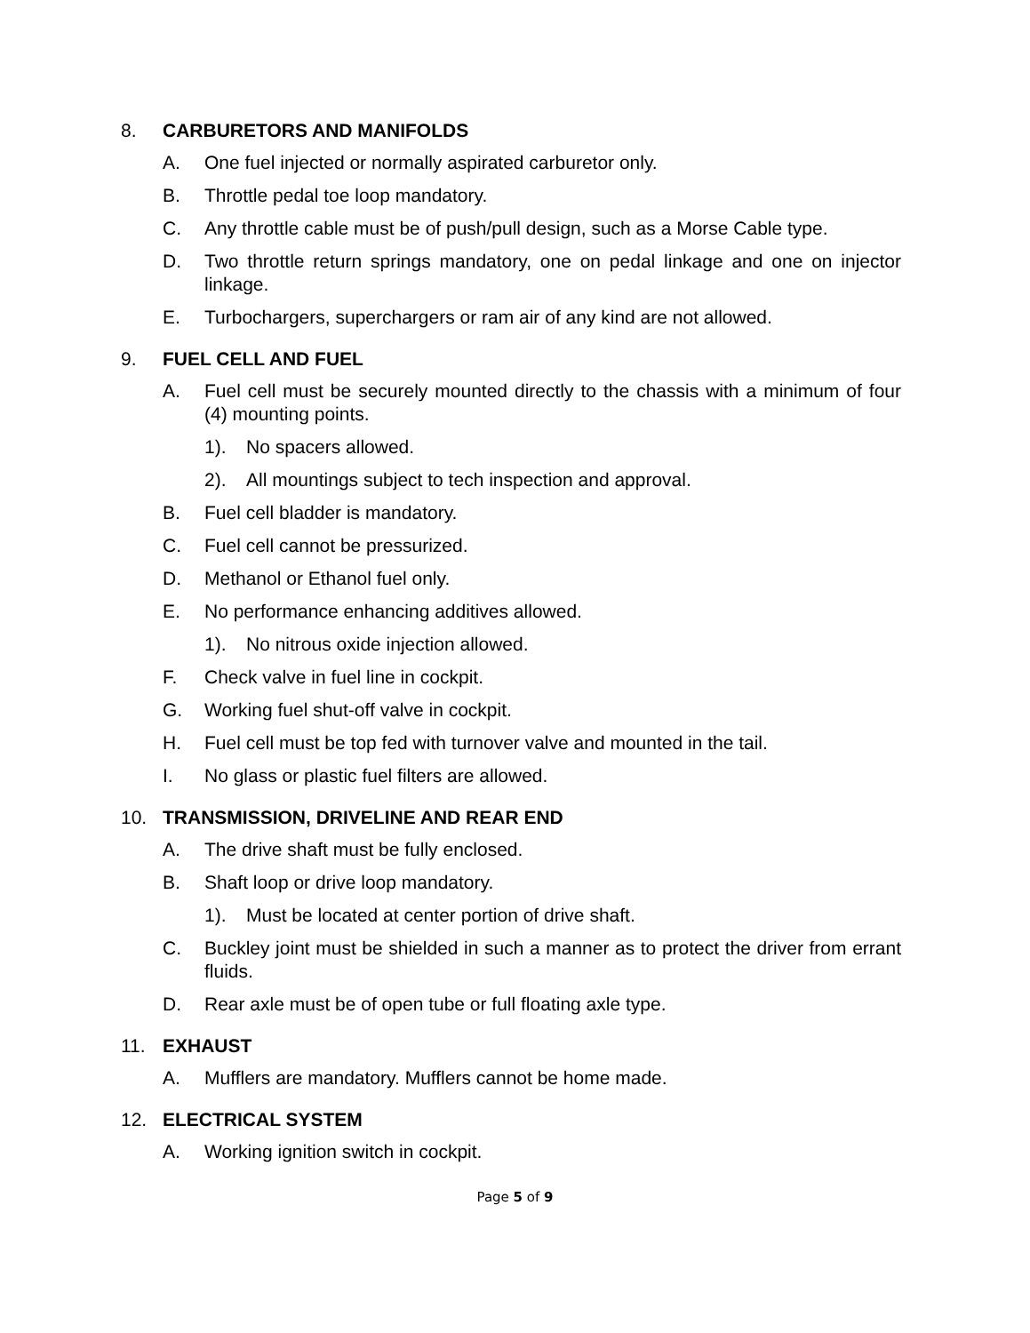8. CARBURETORS AND MANIFOLDS
A. One fuel injected or normally aspirated carburetor only.
B. Throttle pedal toe loop mandatory.
C. Any throttle cable must be of push/pull design, such as a Morse Cable type.
D. Two throttle return springs mandatory, one on pedal linkage and one on injector linkage.
E. Turbochargers, superchargers or ram air of any kind are not allowed.
9. FUEL CELL AND FUEL
A. Fuel cell must be securely mounted directly to the chassis with a minimum of four (4) mounting points.
1). No spacers allowed.
2). All mountings subject to tech inspection and approval.
B. Fuel cell bladder is mandatory.
C. Fuel cell cannot be pressurized.
D. Methanol or Ethanol fuel only.
E. No performance enhancing additives allowed.
1). No nitrous oxide injection allowed.
F. Check valve in fuel line in cockpit.
G. Working fuel shut-off valve in cockpit.
H. Fuel cell must be top fed with turnover valve and mounted in the tail.
I. No glass or plastic fuel filters are allowed.
10. TRANSMISSION, DRIVELINE AND REAR END
A. The drive shaft must be fully enclosed.
B. Shaft loop or drive loop mandatory.
1). Must be located at center portion of drive shaft.
C. Buckley joint must be shielded in such a manner as to protect the driver from errant fluids.
D. Rear axle must be of open tube or full floating axle type.
11. EXHAUST
A. Mufflers are mandatory. Mufflers cannot be home made.
12. ELECTRICAL SYSTEM
A. Working ignition switch in cockpit.
Page 5 of 9